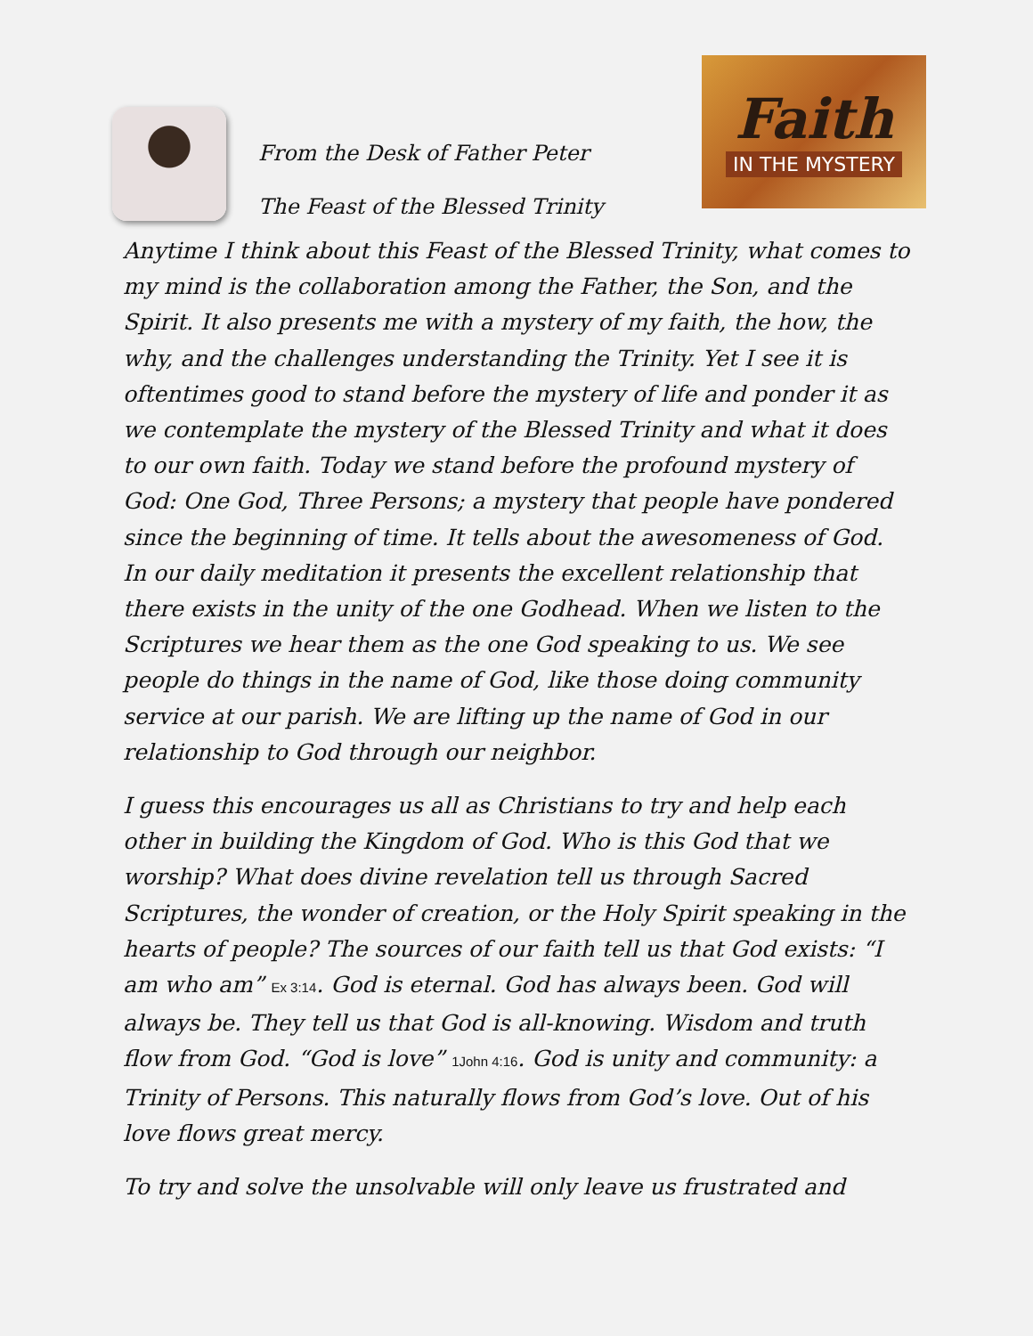From the Desk of Father Peter
The Feast of the Blessed Trinity
Faith
IN THE MYSTERY
Anytime I think about this Feast of the Blessed Trinity, what comes to my mind is the collaboration among the Father, the Son, and the Spirit. It also presents me with a mystery of my faith, the how, the why, and the challenges understanding the Trinity. Yet I see it is oftentimes good to stand before the mystery of life and ponder it as we contemplate the mystery of the Blessed Trinity and what it does to our own faith. Today we stand before the profound mystery of God: One God, Three Persons; a mystery that people have pondered since the beginning of time. It tells about the awesomeness of God. In our daily meditation it presents the excellent relationship that there exists in the unity of the one Godhead. When we listen to the Scriptures we hear them as the one God speaking to us. We see people do things in the name of God, like those doing community service at our parish. We are lifting up the name of God in our relationship to God through our neighbor.
I guess this encourages us all as Christians to try and help each other in building the Kingdom of God. Who is this God that we worship? What does divine revelation tell us through Sacred Scriptures, the wonder of creation, or the Holy Spirit speaking in the hearts of people? The sources of our faith tell us that God exists: “I am who am” Ex 3:14. God is eternal. God has always been. God will always be. They tell us that God is all-knowing. Wisdom and truth flow from God. “God is love” 1John 4:16. God is unity and community: a Trinity of Persons. This naturally flows from God’s love. Out of his love flows great mercy.
To try and solve the unsolvable will only leave us frustrated and